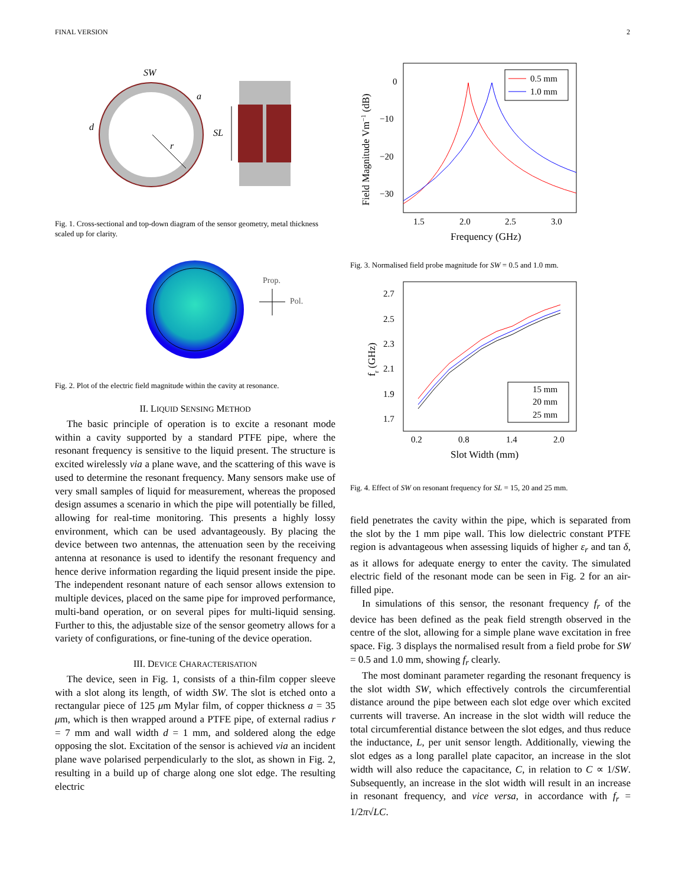FINAL VERSION 2
SW
a
d
r
SL
Fig. 1. Cross-sectional and top-down diagram of the sensor geometry, metal thickness scaled up for clarity.
Prop.
Pol.
Fig. 2. Plot of the electric field magnitude within the cavity at resonance.
II. LIQUID SENSING METHOD
The basic principle of operation is to excite a resonant mode within a cavity supported by a standard PTFE pipe, where the resonant frequency is sensitive to the liquid present. The structure is excited wirelessly via a plane wave, and the scattering of this wave is used to determine the resonant frequency. Many sensors make use of very small samples of liquid for measurement, whereas the proposed design assumes a scenario in which the pipe will potentially be filled, allowing for real-time monitoring. This presents a highly lossy environment, which can be used advantageously. By placing the device between two antennas, the attenuation seen by the receiving antenna at resonance is used to identify the resonant frequency and hence derive information regarding the liquid present inside the pipe. The independent resonant nature of each sensor allows extension to multiple devices, placed on the same pipe for improved performance, multi-band operation, or on several pipes for multi-liquid sensing. Further to this, the adjustable size of the sensor geometry allows for a variety of configurations, or fine-tuning of the device operation.
III. DEVICE CHARACTERISATION
The device, seen in Fig. 1, consists of a thin-film copper sleeve with a slot along its length, of width SW. The slot is etched onto a rectangular piece of 125 μm Mylar film, of copper thickness a = 35 μm, which is then wrapped around a PTFE pipe, of external radius r = 7 mm and wall width d = 1 mm, and soldered along the edge opposing the slot. Excitation of the sensor is achieved via an incident plane wave polarised perpendicularly to the slot, as shown in Fig. 2, resulting in a build up of charge along one slot edge. The resulting electric
0.5 mm
1.0 mm
0
−10
−20
−30
1.5
2.0
2.5
3.0
Frequency (GHz)
Field Magnitude Vm−1 (dB)
Fig. 3. Normalised field probe magnitude for SW = 0.5 and 1.0 mm.
15 mm
20 mm
25 mm
2.7
2.5
2.3
2.1
1.9
1.7
0.2
0.8
1.4
2.0
Slot Width (mm)
fr (GHz)
Fig. 4. Effect of SW on resonant frequency for SL = 15, 20 and 25 mm.
field penetrates the cavity within the pipe, which is separated from the slot by the 1 mm pipe wall. This low dielectric constant PTFE region is advantageous when assessing liquids of higher ε<sub>r</sub> and tan δ, as it allows for adequate energy to enter the cavity. The simulated electric field of the resonant mode can be seen in Fig. 2 for an air-filled pipe.
In simulations of this sensor, the resonant frequency f<sub>r</sub> of the device has been defined as the peak field strength observed in the centre of the slot, allowing for a simple plane wave excitation in free space. Fig. 3 displays the normalised result from a field probe for SW = 0.5 and 1.0 mm, showing f<sub>r</sub> clearly.
The most dominant parameter regarding the resonant frequency is the slot width SW, which effectively controls the circumferential distance around the pipe between each slot edge over which excited currents will traverse. An increase in the slot width will reduce the total circumferential distance between the slot edges, and thus reduce the inductance, L, per unit sensor length. Additionally, viewing the slot edges as a long parallel plate capacitor, an increase in the slot width will also reduce the capacitance, C, in relation to C ∝ 1/SW. Subsequently, an increase in the slot width will result in an increase in resonant frequency, and vice versa, in accordance with f<sub>r</sub> = 1/2π√LC.